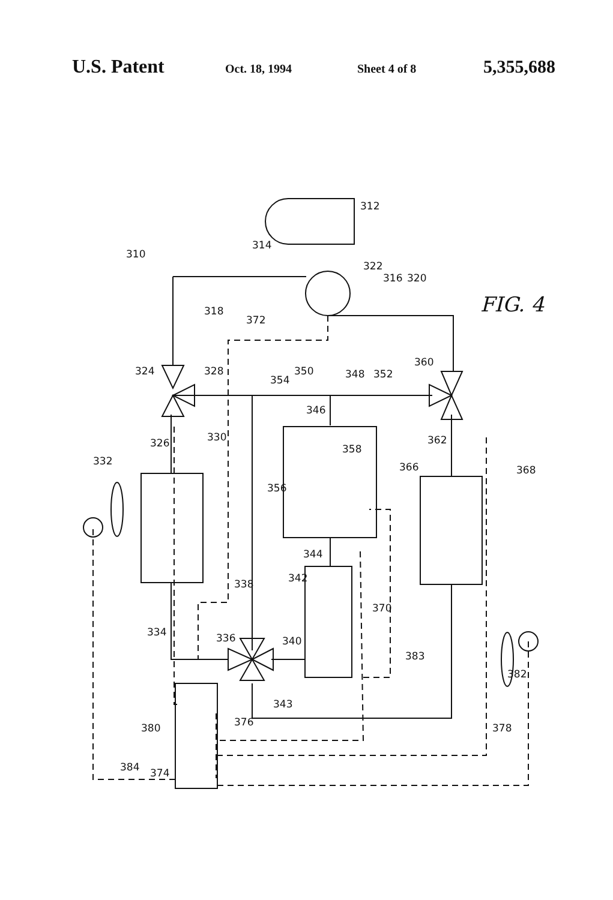U.S. Patent
Oct. 18, 1994 Sheet 4 of 8
5,355,688
312
314
322
316
320
310
318
372
324
328
354
350
348
352
360
346
326
330
358
362
332
366
356
368
344
342
338
370
334
336
340
383
382
343
376
380
378
384
374
FIG. 4